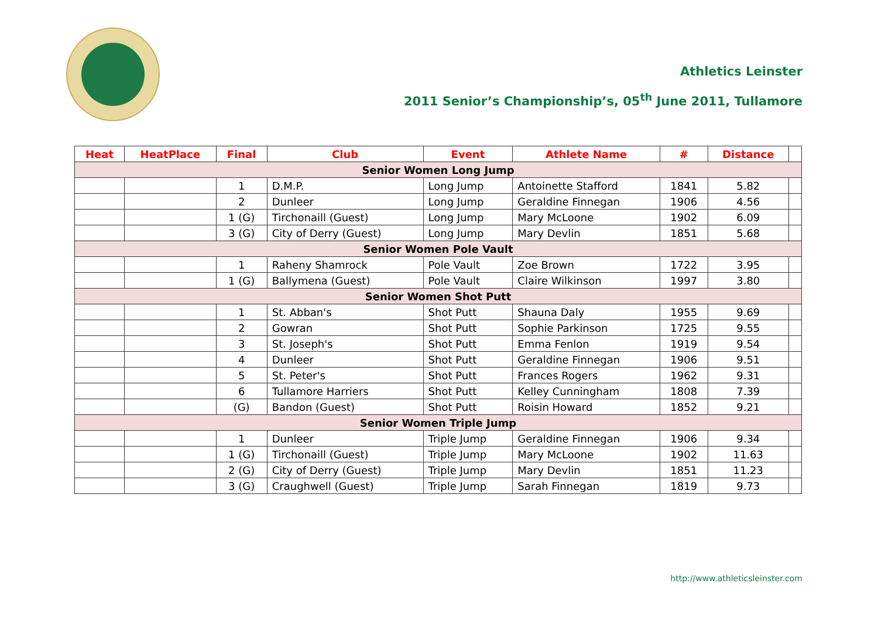Athletics Leinster
2011 Senior’s Championship’s, 05<sup>th</sup> June 2011, Tullamore
| Heat | HeatPlace | Final | Club | Event | Athlete Name | # | Distance | |
| --- | --- | --- | --- | --- | --- | --- | --- | --- |
| Senior Women Long Jump | | | | | | | | |
| | | 1 | D.M.P. | Long Jump | Antoinette Stafford | 1841 | 5.82 | |
| | | 2 | Dunleer | Long Jump | Geraldine Finnegan | 1906 | 4.56 | |
| | | 1 (G) | Tirchonaill (Guest) | Long Jump | Mary McLoone | 1902 | 6.09 | |
| | | 3 (G) | City of Derry (Guest) | Long Jump | Mary Devlin | 1851 | 5.68 | |
| Senior Women Pole Vault | | | | | | | | |
| | | 1 | Raheny Shamrock | Pole Vault | Zoe Brown | 1722 | 3.95 | |
| | | 1 (G) | Ballymena (Guest) | Pole Vault | Claire Wilkinson | 1997 | 3.80 | |
| Senior Women Shot Putt | | | | | | | | |
| | | 1 | St. Abban's | Shot Putt | Shauna Daly | 1955 | 9.69 | |
| | | 2 | Gowran | Shot Putt | Sophie Parkinson | 1725 | 9.55 | |
| | | 3 | St. Joseph's | Shot Putt | Emma Fenlon | 1919 | 9.54 | |
| | | 4 | Dunleer | Shot Putt | Geraldine Finnegan | 1906 | 9.51 | |
| | | 5 | St. Peter's | Shot Putt | Frances Rogers | 1962 | 9.31 | |
| | | 6 | Tullamore Harriers | Shot Putt | Kelley Cunningham | 1808 | 7.39 | |
| | | (G) | Bandon (Guest) | Shot Putt | Roisin Howard | 1852 | 9.21 | |
| Senior Women Triple Jump | | | | | | | | |
| | | 1 | Dunleer | Triple Jump | Geraldine Finnegan | 1906 | 9.34 | |
| | | 1 (G) | Tirchonaill (Guest) | Triple Jump | Mary McLoone | 1902 | 11.63 | |
| | | 2 (G) | City of Derry (Guest) | Triple Jump | Mary Devlin | 1851 | 11.23 | |
| | | 3 (G) | Craughwell (Guest) | Triple Jump | Sarah Finnegan | 1819 | 9.73 | |
http://www.athleticsleinster.com